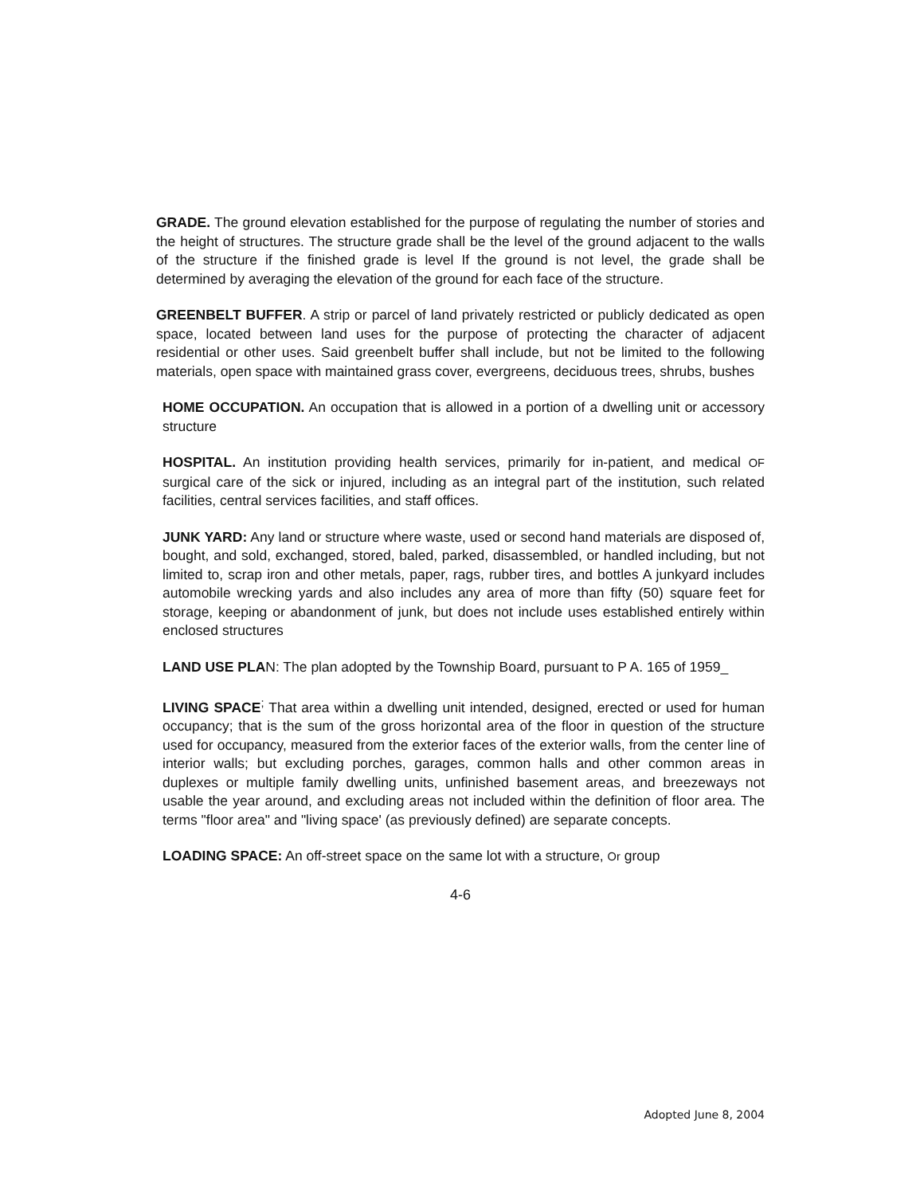GRADE. The ground elevation established for the purpose of regulating the number of stories and the height of structures. The structure grade shall be the level of the ground adjacent to the walls of the structure if the finished grade is level If the ground is not level, the grade shall be determined by averaging the elevation of the ground for each face of the structure.
GREENBELT BUFFER. A strip or parcel of land privately restricted or publicly dedicated as open space, located between land uses for the purpose of protecting the character of adjacent residential or other uses. Said greenbelt buffer shall include, but not be limited to the following materials, open space with maintained grass cover, evergreens, deciduous trees, shrubs, bushes
HOME OCCUPATION. An occupation that is allowed in a portion of a dwelling unit or accessory structure
HOSPITAL. An institution providing health services, primarily for in-patient, and medical OF surgical care of the sick or injured, including as an integral part of the institution, such related facilities, central services facilities, and staff offices.
JUNK YARD: Any land or structure where waste, used or second hand materials are disposed of, bought, and sold, exchanged, stored, baled, parked, disassembled, or handled including, but not limited to, scrap iron and other metals, paper, rags, rubber tires, and bottles A junkyard includes automobile wrecking yards and also includes any area of more than fifty (50) square feet for storage, keeping or abandonment of junk, but does not include uses established entirely within enclosed structures
LAND USE PLAN: The plan adopted by the Township Board, pursuant to P A. 165 of 1959_
LIVING SPACE<sup>;</sup> That area within a dwelling unit intended, designed, erected or used for human occupancy; that is the sum of the gross horizontal area of the floor in question of the structure used for occupancy, measured from the exterior faces of the exterior walls, from the center line of interior walls; but excluding porches, garages, common halls and other common areas in duplexes or multiple family dwelling units, unfinished basement areas, and breezeways not usable the year around, and excluding areas not included within the definition of floor area. The terms "floor area" and "living space' (as previously defined) are separate concepts.
LOADING SPACE: An off-street space on the same lot with a structure, Or group
4-6
Adopted June 8, 2004